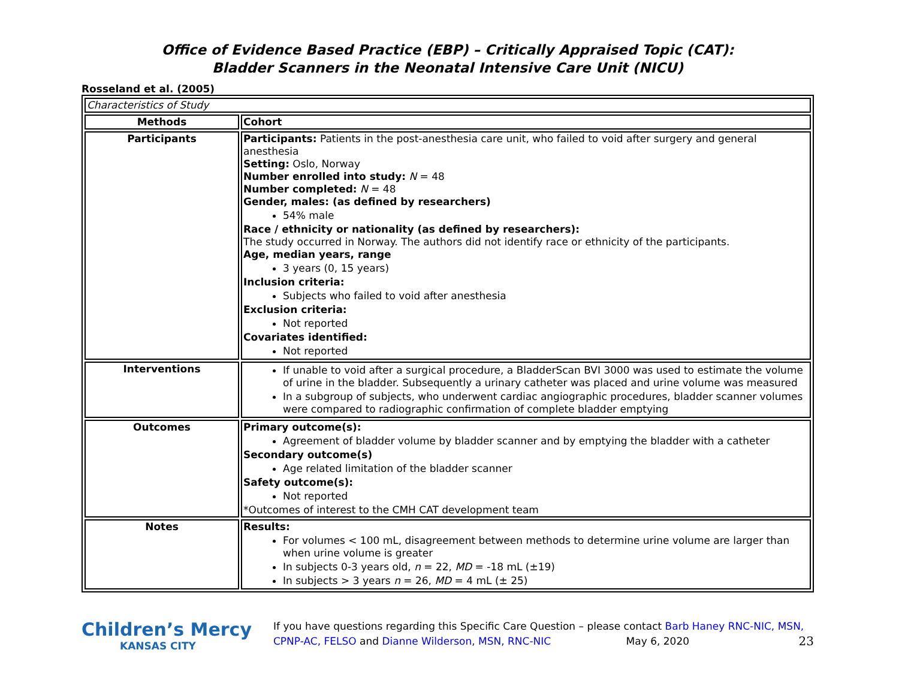Office of Evidence Based Practice (EBP) – Critically Appraised Topic (CAT):
Bladder Scanners in the Neonatal Intensive Care Unit (NICU)
Rosseland et al. (2005)
| Characteristics of Study | |
| Methods | Cohort |
| Participants | Participants: Patients in the post-anesthesia care unit, who failed to void after surgery and general anesthesia Setting: Oslo, Norway Number enrolled into study: N = 48 Number completed: N = 48 Gender, males: (as defined by researchers) 54% male Race / ethnicity or nationality (as defined by researchers): The study occurred in Norway. The authors did not identify race or ethnicity of the participants. Age, median years, range 3 years (0, 15 years) Inclusion criteria: Subjects who failed to void after anesthesia Exclusion criteria: Not reported Covariates identified: Not reported |
| Interventions | If unable to void after a surgical procedure, a BladderScan BVI 3000 was used to estimate the volume of urine in the bladder. Subsequently a urinary catheter was placed and urine volume was measured In a subgroup of subjects, who underwent cardiac angiographic procedures, bladder scanner volumes were compared to radiographic confirmation of complete bladder emptying |
| Outcomes | Primary outcome(s): Agreement of bladder volume by bladder scanner and by emptying the bladder with a catheter Secondary outcome(s) Age related limitation of the bladder scanner Safety outcome(s): Not reported *Outcomes of interest to the CMH CAT development team |
| Notes | Results: For volumes < 100 mL, disagreement between methods to determine urine volume are larger than when urine volume is greater In subjects 0-3 years old, n = 22, MD = -18 mL (±19) In subjects > 3 years n = 26, MD = 4 mL (± 25) |
Children’s Mercy
KANSAS CITY
If you have questions regarding this Specific Care Question – please contact Barb Haney RNC-NIC, MSN, CPNP-AC, FELSO and Dianne Wilderson, MSN, RNC-NIC May 6, 2020 23